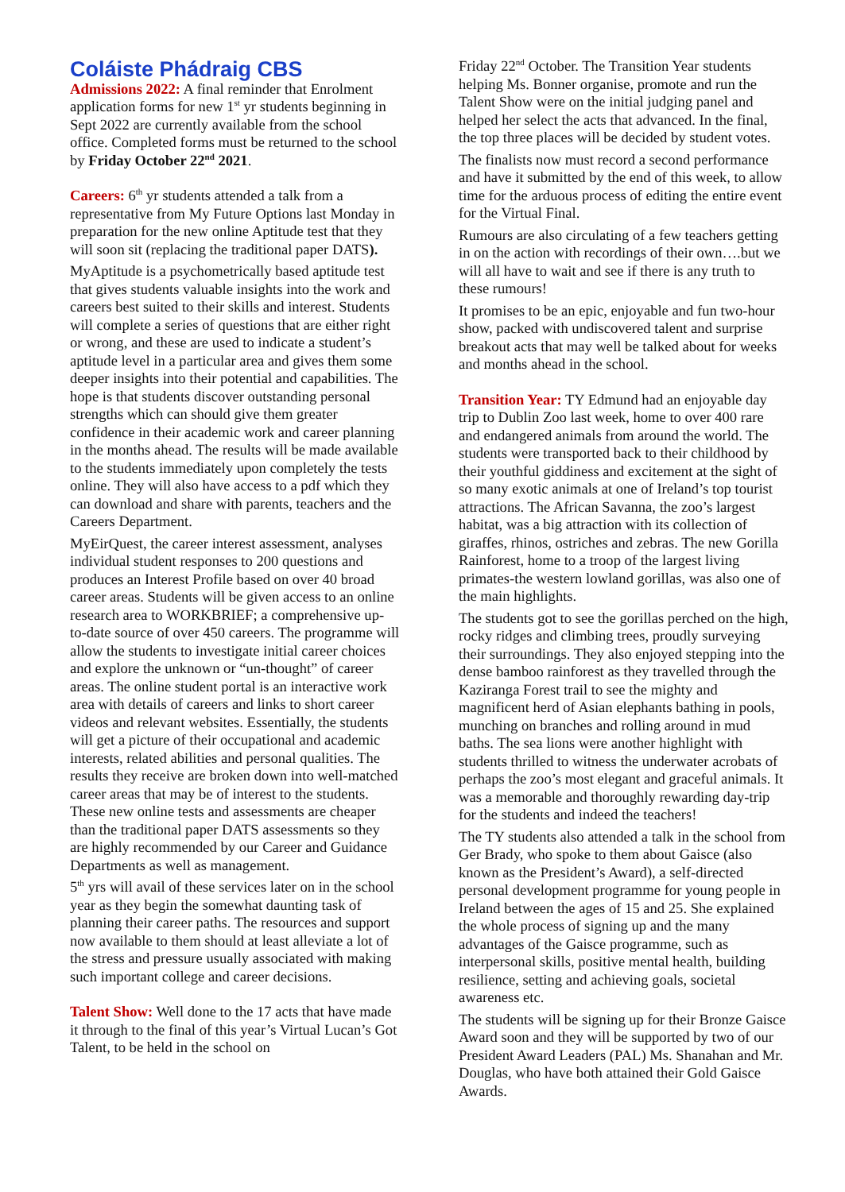Coláiste Phádraig CBS
Admissions 2022: A final reminder that Enrolment application forms for new 1<sup>st</sup> yr students beginning in Sept 2022 are currently available from the school office. Completed forms must be returned to the school by Friday October 22<sup>nd</sup> 2021.
Careers: 6<sup>th</sup> yr students attended a talk from a representative from My Future Options last Monday in preparation for the new online Aptitude test that they will soon sit (replacing the traditional paper DATS).
MyAptitude is a psychometrically based aptitude test that gives students valuable insights into the work and careers best suited to their skills and interest. Students will complete a series of questions that are either right or wrong, and these are used to indicate a student’s aptitude level in a particular area and gives them some deeper insights into their potential and capabilities. The hope is that students discover outstanding personal strengths which can should give them greater confidence in their academic work and career planning in the months ahead. The results will be made available to the students immediately upon completely the tests online. They will also have access to a pdf which they can download and share with parents, teachers and the Careers Department.
MyEirQuest, the career interest assessment, analyses individual student responses to 200 questions and produces an Interest Profile based on over 40 broad career areas. Students will be given access to an online research area to WORKBRIEF; a comprehensive up-to-date source of over 450 careers. The programme will allow the students to investigate initial career choices and explore the unknown or “un-thought” of career areas. The online student portal is an interactive work area with details of careers and links to short career videos and relevant websites. Essentially, the students will get a picture of their occupational and academic interests, related abilities and personal qualities. The results they receive are broken down into well-matched career areas that may be of interest to the students. These new online tests and assessments are cheaper than the traditional paper DATS assessments so they are highly recommended by our Career and Guidance Departments as well as management.
5<sup>th</sup> yrs will avail of these services later on in the school year as they begin the somewhat daunting task of planning their career paths. The resources and support now available to them should at least alleviate a lot of the stress and pressure usually associated with making such important college and career decisions.
Talent Show: Well done to the 17 acts that have made it through to the final of this year’s Virtual Lucan’s Got Talent, to be held in the school on
Friday 22<sup>nd</sup> October. The Transition Year students helping Ms. Bonner organise, promote and run the Talent Show were on the initial judging panel and helped her select the acts that advanced. In the final, the top three places will be decided by student votes.
The finalists now must record a second performance and have it submitted by the end of this week, to allow time for the arduous process of editing the entire event for the Virtual Final.
Rumours are also circulating of a few teachers getting in on the action with recordings of their own….but we will all have to wait and see if there is any truth to these rumours!
It promises to be an epic, enjoyable and fun two-hour show, packed with undiscovered talent and surprise breakout acts that may well be talked about for weeks and months ahead in the school.
Transition Year: TY Edmund had an enjoyable day trip to Dublin Zoo last week, home to over 400 rare and endangered animals from around the world. The students were transported back to their childhood by their youthful giddiness and excitement at the sight of so many exotic animals at one of Ireland’s top tourist attractions. The African Savanna, the zoo’s largest habitat, was a big attraction with its collection of giraffes, rhinos, ostriches and zebras. The new Gorilla Rainforest, home to a troop of the largest living primates-the western lowland gorillas, was also one of the main highlights.
The students got to see the gorillas perched on the high, rocky ridges and climbing trees, proudly surveying their surroundings. They also enjoyed stepping into the dense bamboo rainforest as they travelled through the Kaziranga Forest trail to see the mighty and magnificent herd of Asian elephants bathing in pools, munching on branches and rolling around in mud baths. The sea lions were another highlight with students thrilled to witness the underwater acrobats of perhaps the zoo’s most elegant and graceful animals. It was a memorable and thoroughly rewarding day-trip for the students and indeed the teachers!
The TY students also attended a talk in the school from Ger Brady, who spoke to them about Gaisce (also known as the President’s Award), a self-directed personal development programme for young people in Ireland between the ages of 15 and 25. She explained the whole process of signing up and the many advantages of the Gaisce programme, such as interpersonal skills, positive mental health, building resilience, setting and achieving goals, societal awareness etc.
The students will be signing up for their Bronze Gaisce Award soon and they will be supported by two of our President Award Leaders (PAL) Ms. Shanahan and Mr. Douglas, who have both attained their Gold Gaisce Awards.